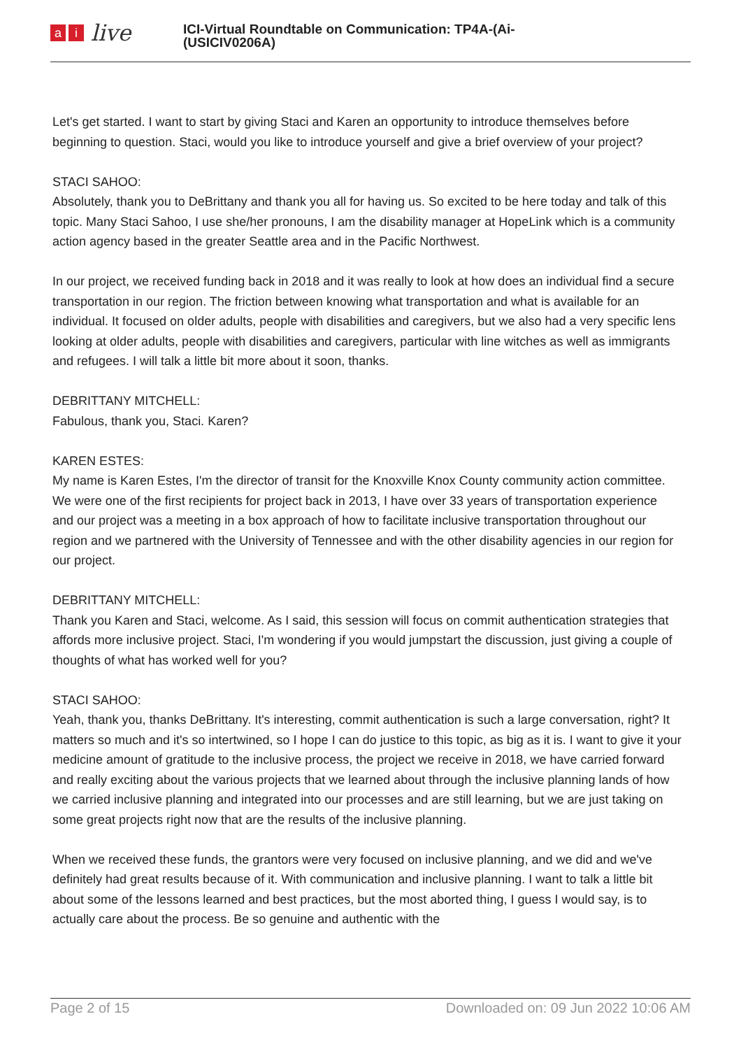ai live
ICI-Virtual Roundtable on Communication: TP4A-(Ai-
(USICIV0206A)
Let's get started. I want to start by giving Staci and Karen an opportunity to introduce themselves before beginning to question. Staci, would you like to introduce yourself and give a brief overview of your project?
STACI SAHOO:
Absolutely, thank you to DeBrittany and thank you all for having us. So excited to be here today and talk of this topic. Many Staci Sahoo, I use she/her pronouns, I am the disability manager at HopeLink which is a community action agency based in the greater Seattle area and in the Pacific Northwest.
In our project, we received funding back in 2018 and it was really to look at how does an individual find a secure transportation in our region. The friction between knowing what transportation and what is available for an individual. It focused on older adults, people with disabilities and caregivers, but we also had a very specific lens looking at older adults, people with disabilities and caregivers, particular with line witches as well as immigrants and refugees. I will talk a little bit more about it soon, thanks.
DEBRITTANY MITCHELL:
Fabulous, thank you, Staci. Karen?
KAREN ESTES:
My name is Karen Estes, I'm the director of transit for the Knoxville Knox County community action committee. We were one of the first recipients for project back in 2013, I have over 33 years of transportation experience and our project was a meeting in a box approach of how to facilitate inclusive transportation throughout our region and we partnered with the University of Tennessee and with the other disability agencies in our region for our project.
DEBRITTANY MITCHELL:
Thank you Karen and Staci, welcome. As I said, this session will focus on commit authentication strategies that affords more inclusive project. Staci, I'm wondering if you would jumpstart the discussion, just giving a couple of thoughts of what has worked well for you?
STACI SAHOO:
Yeah, thank you, thanks DeBrittany. It's interesting, commit authentication is such a large conversation, right? It matters so much and it's so intertwined, so I hope I can do justice to this topic, as big as it is. I want to give it your medicine amount of gratitude to the inclusive process, the project we receive in 2018, we have carried forward and really exciting about the various projects that we learned about through the inclusive planning lands of how we carried inclusive planning and integrated into our processes and are still learning, but we are just taking on some great projects right now that are the results of the inclusive planning.
When we received these funds, the grantors were very focused on inclusive planning, and we did and we've definitely had great results because of it. With communication and inclusive planning. I want to talk a little bit about some of the lessons learned and best practices, but the most aborted thing, I guess I would say, is to actually care about the process. Be so genuine and authentic with the
Page 2 of 15 Downloaded on: 09 Jun 2022 10:06 AM